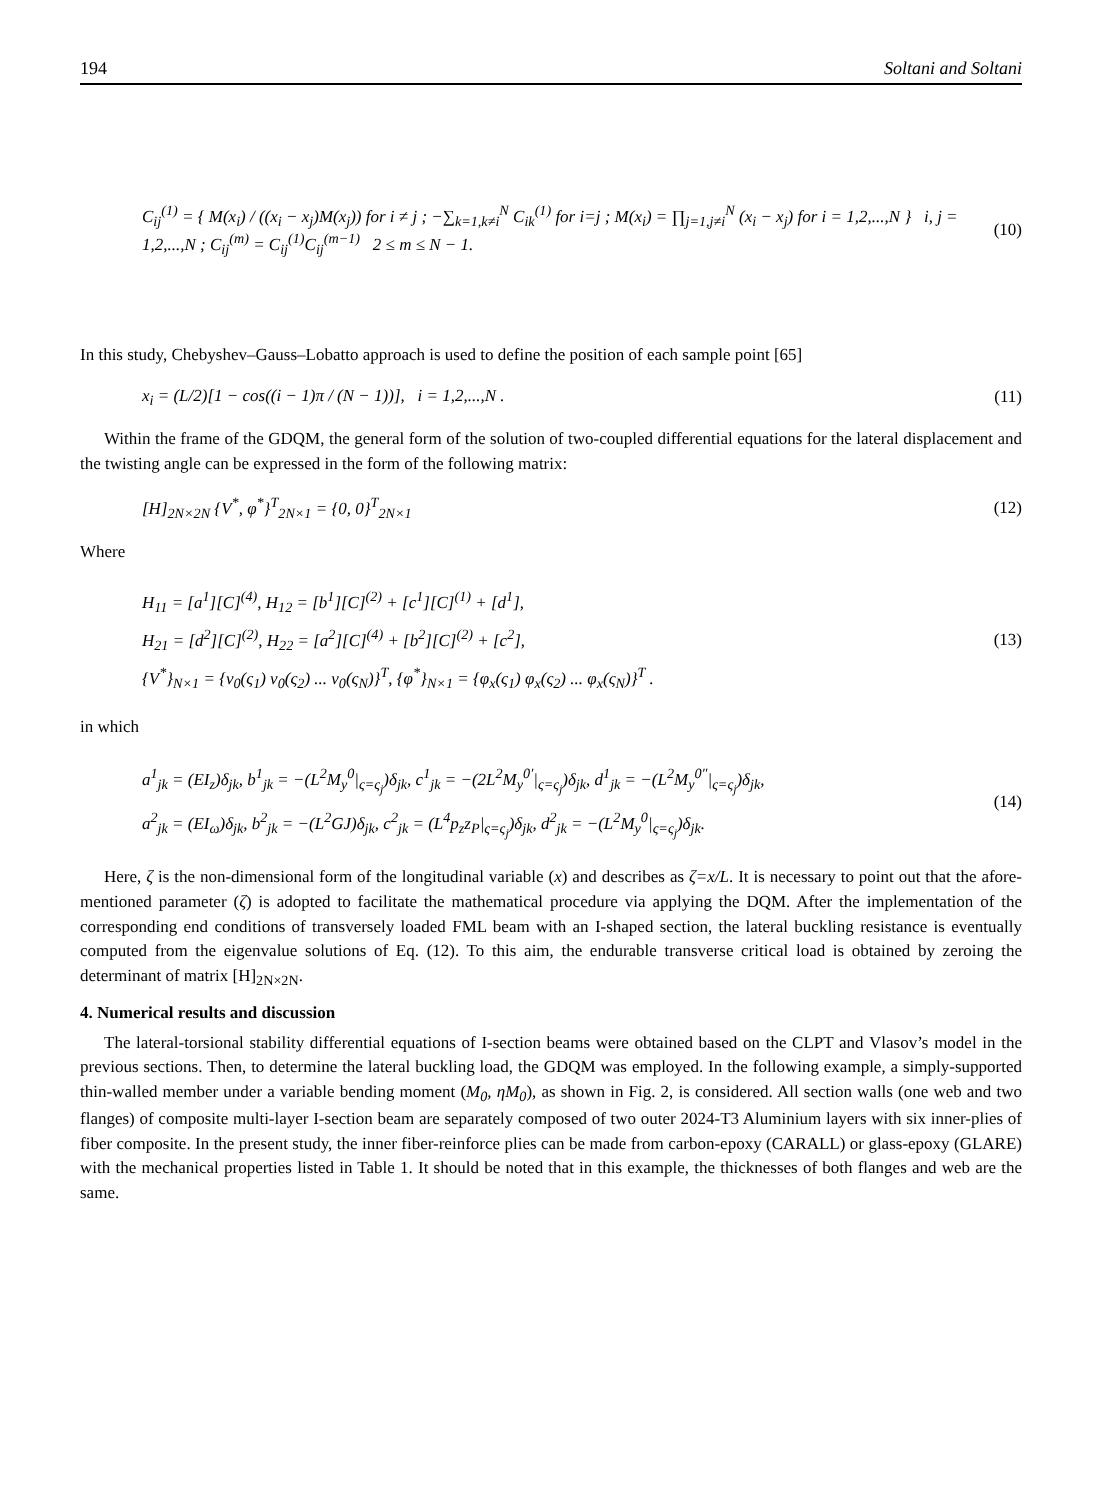194 Soltani and Soltani
C<sub>ij</sub><sup>(1)</sup> = { M(x<sub>i</sub>) / ((x<sub>i</sub> − x<sub>j</sub>)M(x<sub>j</sub>)) for i ≠ j ; −∑<sub>k=1,k≠i</sub><sup>N</sup> C<sub>ik</sub><sup>(1)</sup> for i=j ; M(x<sub>i</sub>) = ∏<sub>j=1,j≠i</sub><sup>N</sup> (x<sub>i</sub> − x<sub>j</sub>) for i = 1,2,...,N } i, j = 1,2,...,N ; C<sub>ij</sub><sup>(m)</sup> = C<sub>ij</sub><sup>(1)</sup>C<sub>ij</sub><sup>(m−1)</sup> 2 ≤ m ≤ N − 1.
(10)
In this study, Chebyshev–Gauss–Lobatto approach is used to define the position of each sample point [65]
x<sub>i</sub> = (L/2)[1 − cos((i − 1)π / (N − 1))], i = 1,2,...,N .
(11)
Within the frame of the GDQM, the general form of the solution of two-coupled differential equations for the lateral displacement and the twisting angle can be expressed in the form of the following matrix:
[H]<sub>2N×2N</sub> {V<sup>*</sup>, φ<sup>*</sup>}<sup>T</sup><sub>2N×1</sub> = {0, 0}<sup>T</sup><sub>2N×1</sub>
(12)
Where
H<sub>11</sub> = [a<sup>1</sup>][C]<sup>(4)</sup>, H<sub>12</sub> = [b<sup>1</sup>][C]<sup>(2)</sup> + [c<sup>1</sup>][C]<sup>(1)</sup> + [d<sup>1</sup>],
H<sub>21</sub> = [d<sup>2</sup>][C]<sup>(2)</sup>, H<sub>22</sub> = [a<sup>2</sup>][C]<sup>(4)</sup> + [b<sup>2</sup>][C]<sup>(2)</sup> + [c<sup>2</sup>],
{V<sup>*</sup>}<sub>N×1</sub> = {v<sub>0</sub>(ς<sub>1</sub>) v<sub>0</sub>(ς<sub>2</sub>) ... v<sub>0</sub>(ς<sub>N</sub>)}<sup>T</sup>, {φ<sup>*</sup>}<sub>N×1</sub> = {φ<sub>x</sub>(ς<sub>1</sub>) φ<sub>x</sub>(ς<sub>2</sub>) ... φ<sub>x</sub>(ς<sub>N</sub>)}<sup>T</sup> .
(13)
in which
a<sup>1</sup><sub>jk</sub> = (EI<sub>z</sub>)δ<sub>jk</sub>, b<sup>1</sup><sub>jk</sub> = −(L<sup>2</sup>M<sub>y</sub><sup>0</sup>|<sub>ς=ς<sub>j</sub></sub>)δ<sub>jk</sub>, c<sup>1</sup><sub>jk</sub> = −(2L<sup>2</sup>M<sub>y</sub><sup>0′</sup>|<sub>ς=ς<sub>j</sub></sub>)δ<sub>jk</sub>, d<sup>1</sup><sub>jk</sub> = −(L<sup>2</sup>M<sub>y</sub><sup>0″</sup>|<sub>ς=ς<sub>j</sub></sub>)δ<sub>jk</sub>,
a<sup>2</sup><sub>jk</sub> = (EI<sub>ω</sub>)δ<sub>jk</sub>, b<sup>2</sup><sub>jk</sub> = −(L<sup>2</sup>GJ)δ<sub>jk</sub>, c<sup>2</sup><sub>jk</sub> = (L<sup>4</sup>p<sub>z</sub>z<sub>P</sub>|<sub>ς=ς<sub>j</sub></sub>)δ<sub>jk</sub>, d<sup>2</sup><sub>jk</sub> = −(L<sup>2</sup>M<sub>y</sub><sup>0</sup>|<sub>ς=ς<sub>j</sub></sub>)δ<sub>jk</sub>.
(14)
Here, ζ is the non-dimensional form of the longitudinal variable (x) and describes as ζ=x/L. It is necessary to point out that the afore-mentioned parameter (ζ) is adopted to facilitate the mathematical procedure via applying the DQM. After the implementation of the corresponding end conditions of transversely loaded FML beam with an I-shaped section, the lateral buckling resistance is eventually computed from the eigenvalue solutions of Eq. (12). To this aim, the endurable transverse critical load is obtained by zeroing the determinant of matrix [H]<sub>2N×2N</sub>.
4. Numerical results and discussion
The lateral-torsional stability differential equations of I-section beams were obtained based on the CLPT and Vlasov’s model in the previous sections. Then, to determine the lateral buckling load, the GDQM was employed. In the following example, a simply-supported thin-walled member under a variable bending moment (M<sub>0</sub>, ηM<sub>0</sub>), as shown in Fig. 2, is considered. All section walls (one web and two flanges) of composite multi-layer I-section beam are separately composed of two outer 2024-T3 Aluminium layers with six inner-plies of fiber composite. In the present study, the inner fiber-reinforce plies can be made from carbon-epoxy (CARALL) or glass-epoxy (GLARE) with the mechanical properties listed in Table 1. It should be noted that in this example, the thicknesses of both flanges and web are the same.